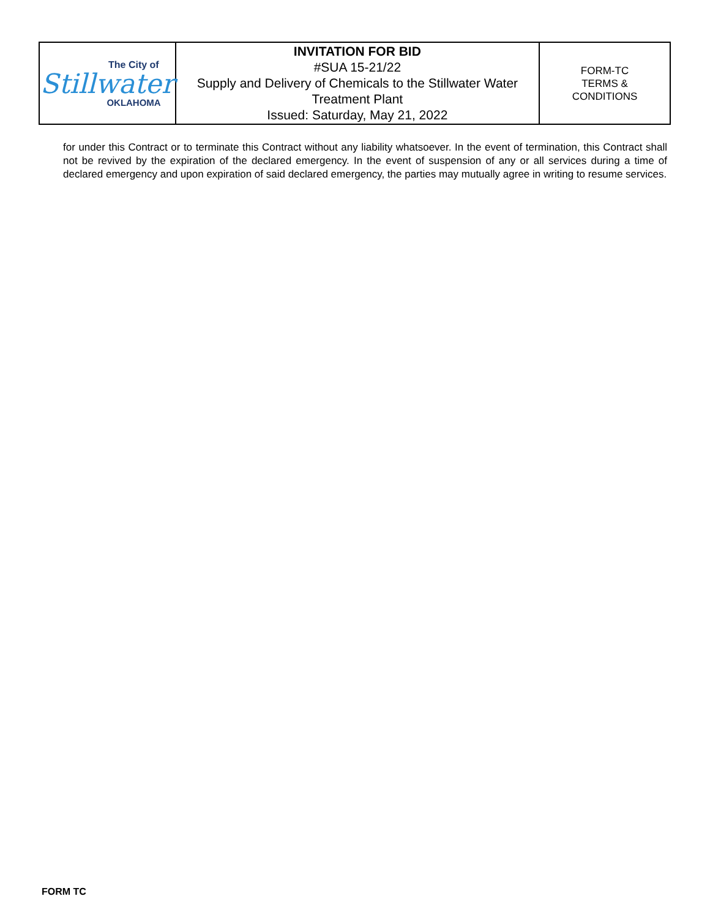| The City of Stillwater OKLAHOMA | INVITATION FOR BID #SUA 15-21/22 Supply and Delivery of Chemicals to the Stillwater Water Treatment Plant Issued: Saturday, May 21, 2022 | FORM-TC TERMS & CONDITIONS |
for under this Contract or to terminate this Contract without any liability whatsoever. In the event of termination, this Contract shall not be revived by the expiration of the declared emergency. In the event of suspension of any or all services during a time of declared emergency and upon expiration of said declared emergency, the parties may mutually agree in writing to resume services.
FORM TC